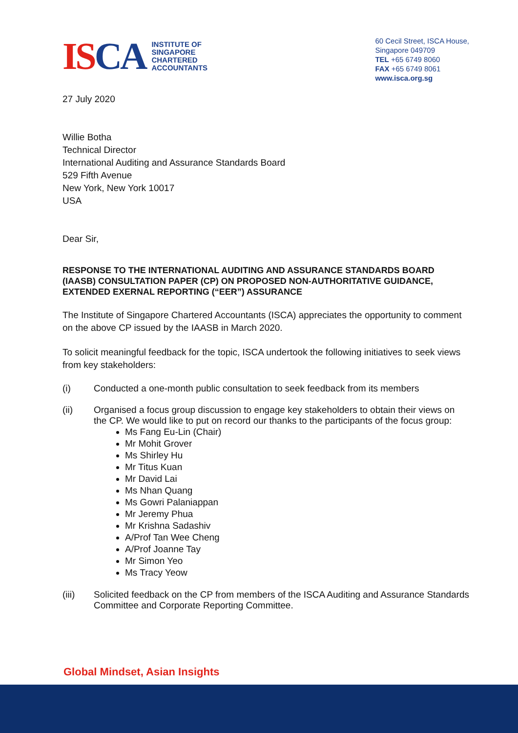ISCA
INSTITUTE OF
SINGAPORE
CHARTERED
ACCOUNTANTS
60 Cecil Street, ISCA House,
Singapore 049709
TEL +65 6749 8060
FAX +65 6749 8061
www.isca.org.sg
27 July 2020
Willie Botha
Technical Director
International Auditing and Assurance Standards Board
529 Fifth Avenue
New York, New York 10017
USA
Dear Sir,
RESPONSE TO THE INTERNATIONAL AUDITING AND ASSURANCE STANDARDS BOARD (IAASB) CONSULTATION PAPER (CP) ON PROPOSED NON-AUTHORITATIVE GUIDANCE, EXTENDED EXERNAL REPORTING (“EER”) ASSURANCE
The Institute of Singapore Chartered Accountants (ISCA) appreciates the opportunity to comment on the above CP issued by the IAASB in March 2020.
To solicit meaningful feedback for the topic, ISCA undertook the following initiatives to seek views from key stakeholders:
(i) Conducted a one-month public consultation to seek feedback from its members
(ii) Organised a focus group discussion to engage key stakeholders to obtain their views on the CP. We would like to put on record our thanks to the participants of the focus group:
Ms Fang Eu-Lin (Chair)
Mr Mohit Grover
Ms Shirley Hu
Mr Titus Kuan
Mr David Lai
Ms Nhan Quang
Ms Gowri Palaniappan
Mr Jeremy Phua
Mr Krishna Sadashiv
A/Prof Tan Wee Cheng
A/Prof Joanne Tay
Mr Simon Yeo
Ms Tracy Yeow
(iii) Solicited feedback on the CP from members of the ISCA Auditing and Assurance Standards Committee and Corporate Reporting Committee.
Global Mindset, Asian Insights